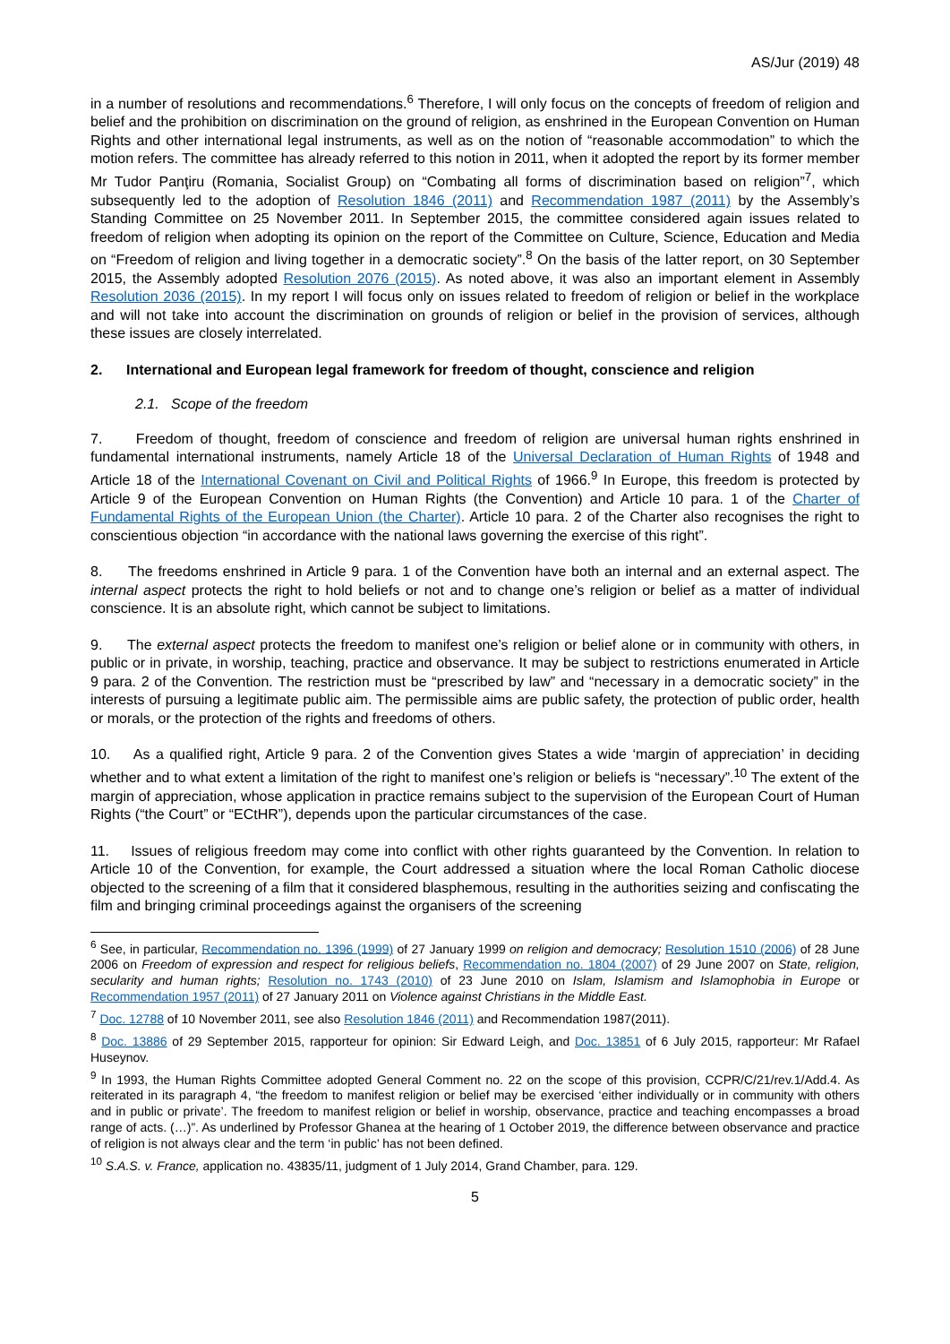AS/Jur (2019) 48
in a number of resolutions and recommendations.<sup>6</sup> Therefore, I will only focus on the concepts of freedom of religion and belief and the prohibition on discrimination on the ground of religion, as enshrined in the European Convention on Human Rights and other international legal instruments, as well as on the notion of “reasonable accommodation” to which the motion refers. The committee has already referred to this notion in 2011, when it adopted the report by its former member Mr Tudor Panţiru (Romania, Socialist Group) on “Combating all forms of discrimination based on religion”<sup>7</sup>, which subsequently led to the adoption of Resolution 1846 (2011) and Recommendation 1987 (2011) by the Assembly’s Standing Committee on 25 November 2011. In September 2015, the committee considered again issues related to freedom of religion when adopting its opinion on the report of the Committee on Culture, Science, Education and Media on “Freedom of religion and living together in a democratic society”.<sup>8</sup> On the basis of the latter report, on 30 September 2015, the Assembly adopted Resolution 2076 (2015). As noted above, it was also an important element in Assembly Resolution 2036 (2015). In my report I will focus only on issues related to freedom of religion or belief in the workplace and will not take into account the discrimination on grounds of religion or belief in the provision of services, although these issues are closely interrelated.
2. International and European legal framework for freedom of thought, conscience and religion
2.1. Scope of the freedom
7. Freedom of thought, freedom of conscience and freedom of religion are universal human rights enshrined in fundamental international instruments, namely Article 18 of the Universal Declaration of Human Rights of 1948 and Article 18 of the International Covenant on Civil and Political Rights of 1966.<sup>9</sup> In Europe, this freedom is protected by Article 9 of the European Convention on Human Rights (the Convention) and Article 10 para. 1 of the Charter of Fundamental Rights of the European Union (the Charter). Article 10 para. 2 of the Charter also recognises the right to conscientious objection “in accordance with the national laws governing the exercise of this right”.
8. The freedoms enshrined in Article 9 para. 1 of the Convention have both an internal and an external aspect. The internal aspect protects the right to hold beliefs or not and to change one’s religion or belief as a matter of individual conscience. It is an absolute right, which cannot be subject to limitations.
9. The external aspect protects the freedom to manifest one’s religion or belief alone or in community with others, in public or in private, in worship, teaching, practice and observance. It may be subject to restrictions enumerated in Article 9 para. 2 of the Convention. The restriction must be “prescribed by law” and “necessary in a democratic society” in the interests of pursuing a legitimate public aim. The permissible aims are public safety, the protection of public order, health or morals, or the protection of the rights and freedoms of others.
10. As a qualified right, Article 9 para. 2 of the Convention gives States a wide ‘margin of appreciation’ in deciding whether and to what extent a limitation of the right to manifest one’s religion or beliefs is “necessary”.<sup>10</sup> The extent of the margin of appreciation, whose application in practice remains subject to the supervision of the European Court of Human Rights (“the Court” or “ECtHR”), depends upon the particular circumstances of the case.
11. Issues of religious freedom may come into conflict with other rights guaranteed by the Convention. In relation to Article 10 of the Convention, for example, the Court addressed a situation where the local Roman Catholic diocese objected to the screening of a film that it considered blasphemous, resulting in the authorities seizing and confiscating the film and bringing criminal proceedings against the organisers of the screening
<sup>6</sup> See, in particular, Recommendation no. 1396 (1999) of 27 January 1999 on religion and democracy; Resolution 1510 (2006) of 28 June 2006 on Freedom of expression and respect for religious beliefs, Recommendation no. 1804 (2007) of 29 June 2007 on State, religion, secularity and human rights; Resolution no. 1743 (2010) of 23 June 2010 on Islam, Islamism and Islamophobia in Europe or Recommendation 1957 (2011) of 27 January 2011 on Violence against Christians in the Middle East.
<sup>7</sup> Doc. 12788 of 10 November 2011, see also Resolution 1846 (2011) and Recommendation 1987(2011).
<sup>8</sup> Doc. 13886 of 29 September 2015, rapporteur for opinion: Sir Edward Leigh, and Doc. 13851 of 6 July 2015, rapporteur: Mr Rafael Huseynov.
<sup>9</sup> In 1993, the Human Rights Committee adopted General Comment no. 22 on the scope of this provision, CCPR/C/21/rev.1/Add.4. As reiterated in its paragraph 4, “the freedom to manifest religion or belief may be exercised ‘either individually or in community with others and in public or private’. The freedom to manifest religion or belief in worship, observance, practice and teaching encompasses a broad range of acts. (…)”. As underlined by Professor Ghanea at the hearing of 1 October 2019, the difference between observance and practice of religion is not always clear and the term ‘in public’ has not been defined.
<sup>10</sup> S.A.S. v. France, application no. 43835/11, judgment of 1 July 2014, Grand Chamber, para. 129.
5